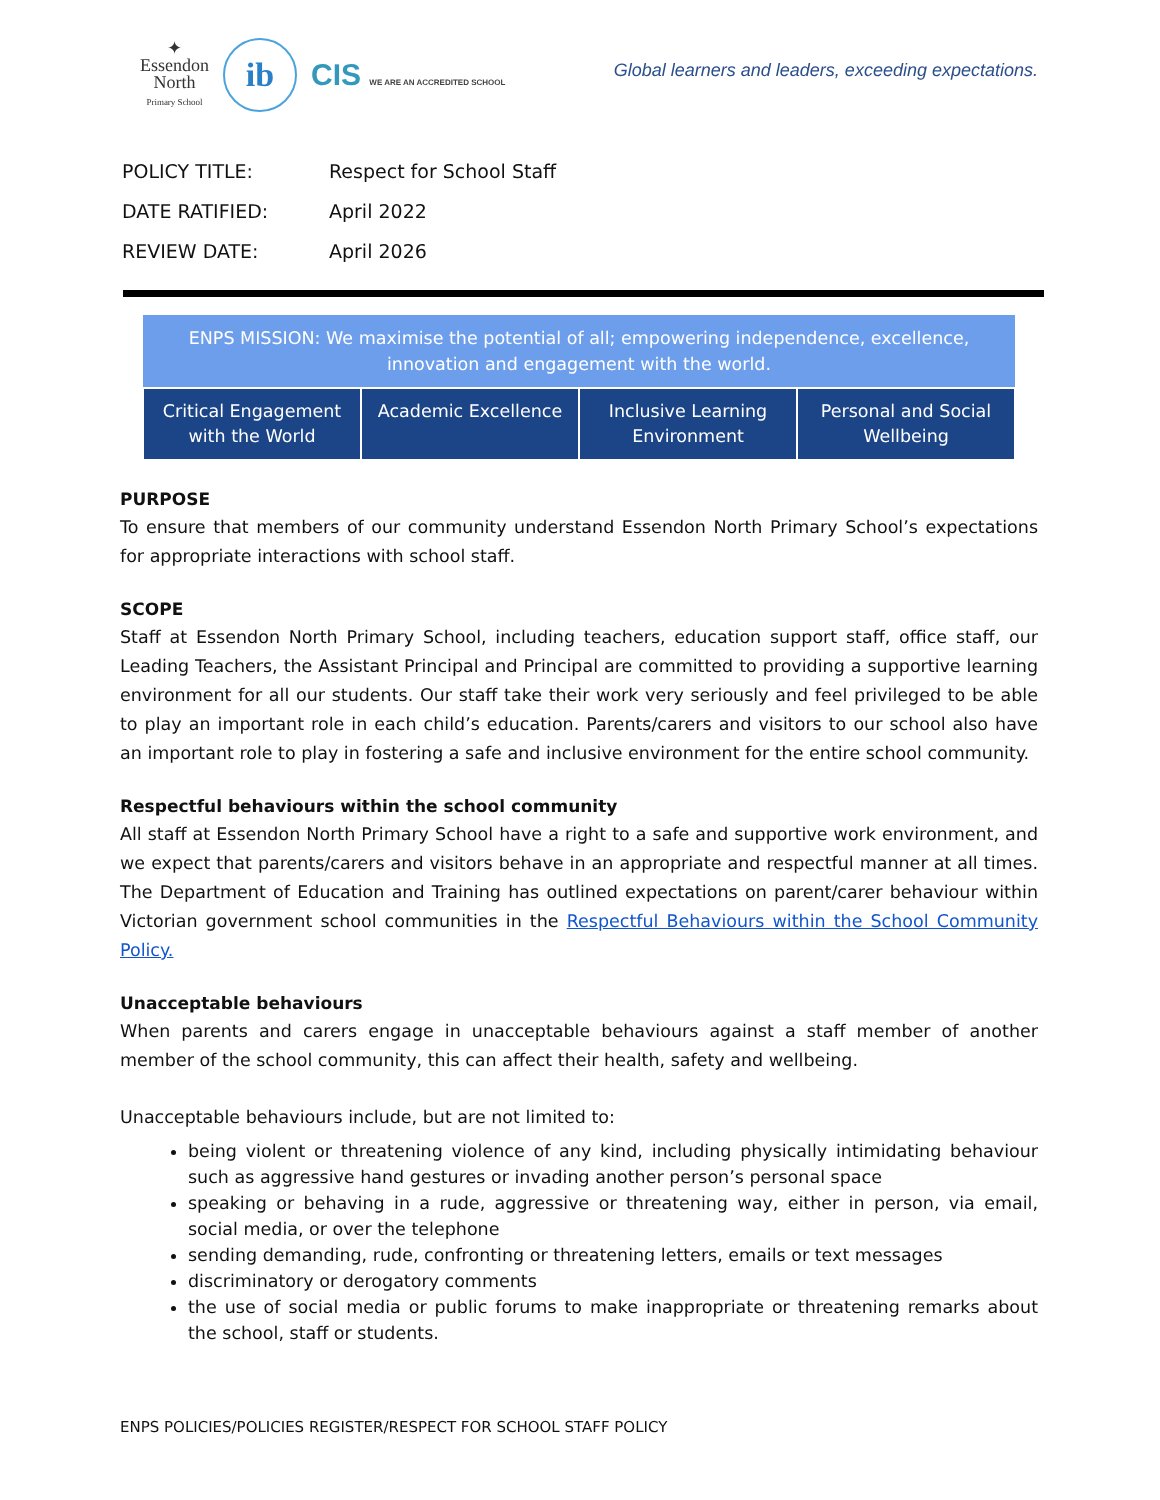✦
Essendon
North
Primary School
ib
CIS WE ARE AN ACCREDITED SCHOOL
Global learners and leaders, exceeding expectations.
| POLICY TITLE: | Respect for School Staff |
| DATE RATIFIED: | April 2022 |
| REVIEW DATE: | April 2026 |
| ENPS MISSION: We maximise the potential of all; empowering independence, excellence, innovation and engagement with the world. | | | |
| --- | --- | --- | --- |
| Critical Engagement with the World | Academic Excellence | Inclusive Learning Environment | Personal and Social Wellbeing |
PURPOSE
To ensure that members of our community understand Essendon North Primary School’s expectations for appropriate interactions with school staff.
SCOPE
Staff at Essendon North Primary School, including teachers, education support staff, office staff, our Leading Teachers, the Assistant Principal and Principal are committed to providing a supportive learning environment for all our students. Our staff take their work very seriously and feel privileged to be able to play an important role in each child’s education. Parents/carers and visitors to our school also have an important role to play in fostering a safe and inclusive environment for the entire school community.
Respectful behaviours within the school community
All staff at Essendon North Primary School have a right to a safe and supportive work environment, and we expect that parents/carers and visitors behave in an appropriate and respectful manner at all times. The Department of Education and Training has outlined expectations on parent/carer behaviour within Victorian government school communities in the Respectful Behaviours within the School Community Policy.
Unacceptable behaviours
When parents and carers engage in unacceptable behaviours against a staff member of another member of the school community, this can affect their health, safety and wellbeing.
Unacceptable behaviours include, but are not limited to:
being violent or threatening violence of any kind, including physically intimidating behaviour such as aggressive hand gestures or invading another person’s personal space
speaking or behaving in a rude, aggressive or threatening way, either in person, via email, social media, or over the telephone
sending demanding, rude, confronting or threatening letters, emails or text messages
discriminatory or derogatory comments
the use of social media or public forums to make inappropriate or threatening remarks about the school, staff or students.
ENPS POLICIES/POLICIES REGISTER/RESPECT FOR SCHOOL STAFF POLICY